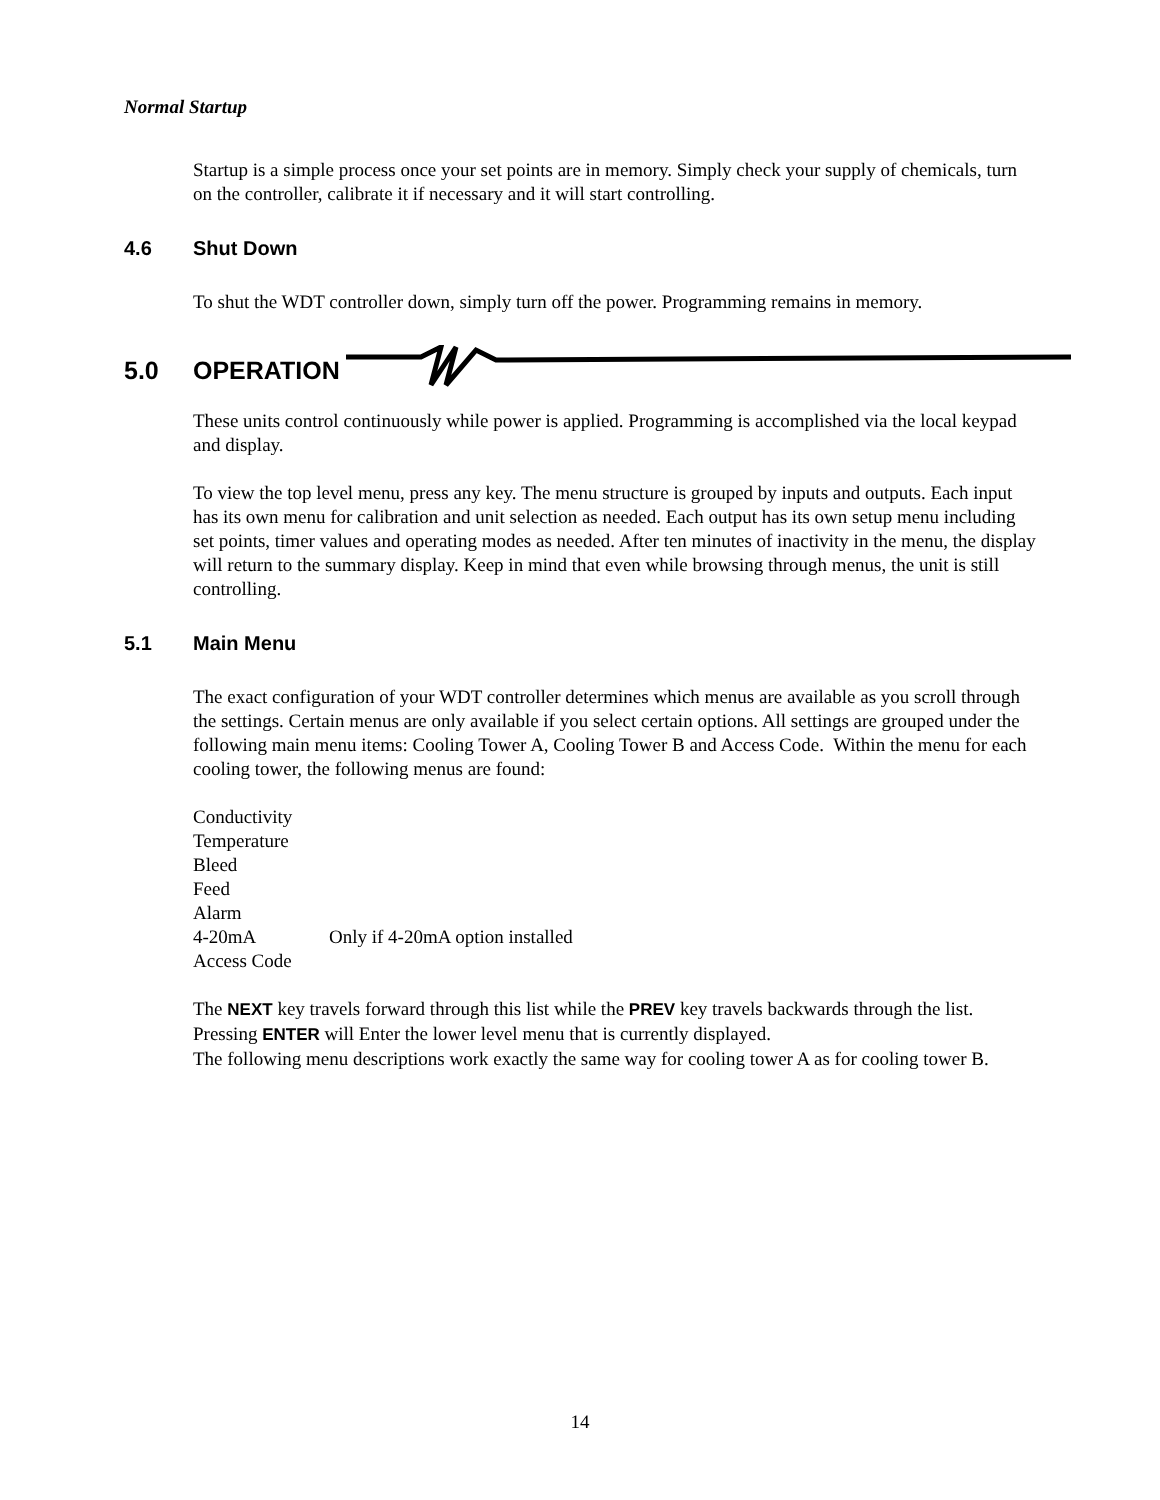Normal Startup
Startup is a simple process once your set points are in memory. Simply check your supply of chemicals, turn on the controller, calibrate it if necessary and it will start controlling.
4.6 Shut Down
To shut the WDT controller down, simply turn off the power. Programming remains in memory.
5.0 OPERATION
These units control continuously while power is applied. Programming is accomplished via the local keypad and display.
To view the top level menu, press any key. The menu structure is grouped by inputs and outputs. Each input has its own menu for calibration and unit selection as needed. Each output has its own setup menu including set points, timer values and operating modes as needed. After ten minutes of inactivity in the menu, the display will return to the summary display. Keep in mind that even while browsing through menus, the unit is still controlling.
5.1 Main Menu
The exact configuration of your WDT controller determines which menus are available as you scroll through the settings. Certain menus are only available if you select certain options. All settings are grouped under the following main menu items: Cooling Tower A, Cooling Tower B and Access Code. Within the menu for each cooling tower, the following menus are found:
Conductivity
Temperature
Bleed
Feed
Alarm
4-20mA Only if 4-20mA option installed
Access Code
The NEXT key travels forward through this list while the PREV key travels backwards through the list. Pressing ENTER will Enter the lower level menu that is currently displayed.
The following menu descriptions work exactly the same way for cooling tower A as for cooling tower B.
14